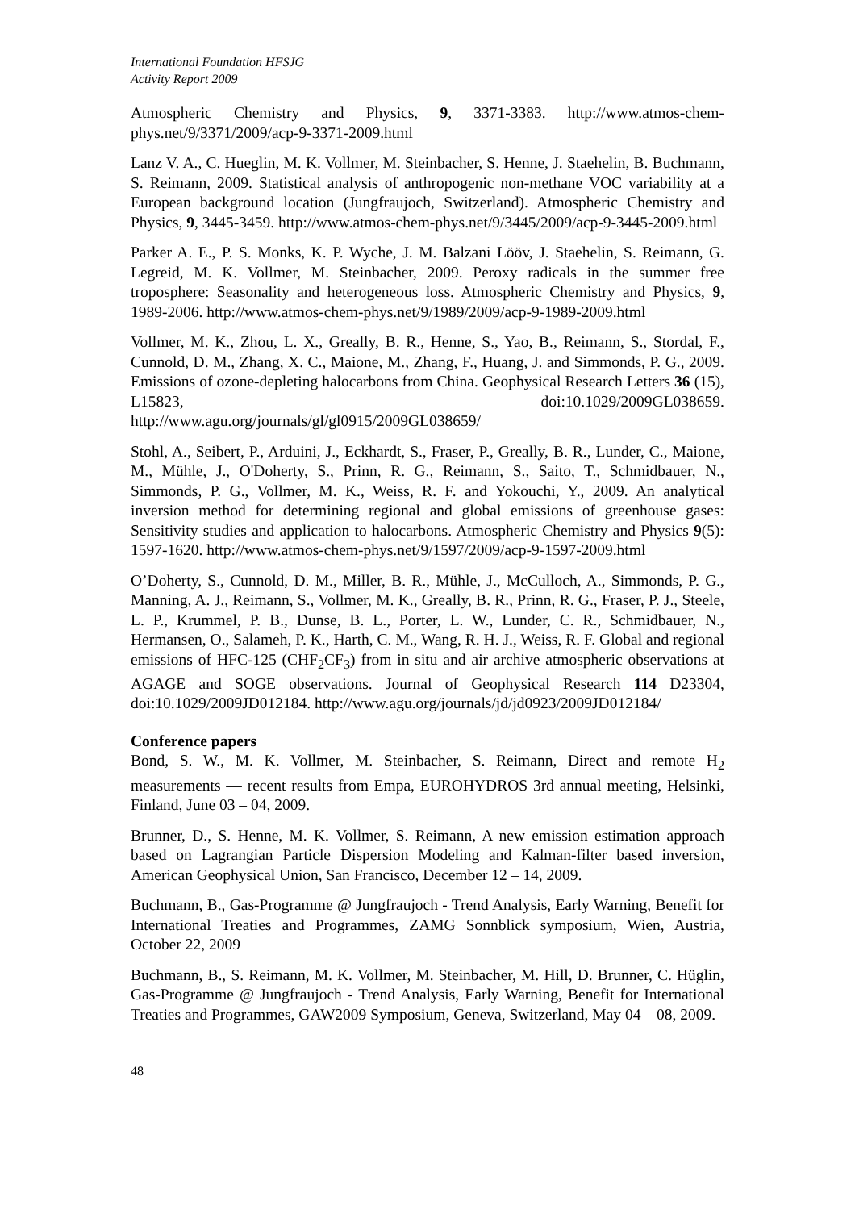International Foundation HFSJG
Activity Report 2009
Atmospheric Chemistry and Physics, 9, 3371-3383. http://www.atmos-chem-phys.net/9/3371/2009/acp-9-3371-2009.html
Lanz V. A., C. Hueglin, M. K. Vollmer, M. Steinbacher, S. Henne, J. Staehelin, B. Buchmann, S. Reimann, 2009. Statistical analysis of anthropogenic non-methane VOC variability at a European background location (Jungfraujoch, Switzerland). Atmospheric Chemistry and Physics, 9, 3445-3459. http://www.atmos-chem-phys.net/9/3445/2009/acp-9-3445-2009.html
Parker A. E., P. S. Monks, K. P. Wyche, J. M. Balzani Lööv, J. Staehelin, S. Reimann, G. Legreid, M. K. Vollmer, M. Steinbacher, 2009. Peroxy radicals in the summer free troposphere: Seasonality and heterogeneous loss. Atmospheric Chemistry and Physics, 9, 1989-2006. http://www.atmos-chem-phys.net/9/1989/2009/acp-9-1989-2009.html
Vollmer, M. K., Zhou, L. X., Greally, B. R., Henne, S., Yao, B., Reimann, S., Stordal, F., Cunnold, D. M., Zhang, X. C., Maione, M., Zhang, F., Huang, J. and Simmonds, P. G., 2009. Emissions of ozone-depleting halocarbons from China. Geophysical Research Letters 36 (15), L15823, doi:10.1029/2009GL038659. http://www.agu.org/journals/gl/gl0915/2009GL038659/
Stohl, A., Seibert, P., Arduini, J., Eckhardt, S., Fraser, P., Greally, B. R., Lunder, C., Maione, M., Mühle, J., O'Doherty, S., Prinn, R. G., Reimann, S., Saito, T., Schmidbauer, N., Simmonds, P. G., Vollmer, M. K., Weiss, R. F. and Yokouchi, Y., 2009. An analytical inversion method for determining regional and global emissions of greenhouse gases: Sensitivity studies and application to halocarbons. Atmospheric Chemistry and Physics 9(5): 1597-1620. http://www.atmos-chem-phys.net/9/1597/2009/acp-9-1597-2009.html
O’Doherty, S., Cunnold, D. M., Miller, B. R., Mühle, J., McCulloch, A., Simmonds, P. G., Manning, A. J., Reimann, S., Vollmer, M. K., Greally, B. R., Prinn, R. G., Fraser, P. J., Steele, L. P., Krummel, P. B., Dunse, B. L., Porter, L. W., Lunder, C. R., Schmidbauer, N., Hermansen, O., Salameh, P. K., Harth, C. M., Wang, R. H. J., Weiss, R. F. Global and regional emissions of HFC-125 (CHF<sub>2</sub>CF<sub>3</sub>) from in situ and air archive atmospheric observations at AGAGE and SOGE observations. Journal of Geophysical Research 114 D23304, doi:10.1029/2009JD012184. http://www.agu.org/journals/jd/jd0923/2009JD012184/
Conference papers
Bond, S. W., M. K. Vollmer, M. Steinbacher, S. Reimann, Direct and remote H<sub>2</sub> measurements — recent results from Empa, EUROHYDROS 3rd annual meeting, Helsinki, Finland, June 03 – 04, 2009.
Brunner, D., S. Henne, M. K. Vollmer, S. Reimann, A new emission estimation approach based on Lagrangian Particle Dispersion Modeling and Kalman-filter based inversion, American Geophysical Union, San Francisco, December 12 – 14, 2009.
Buchmann, B., Gas-Programme @ Jungfraujoch - Trend Analysis, Early Warning, Benefit for International Treaties and Programmes, ZAMG Sonnblick symposium, Wien, Austria, October 22, 2009
Buchmann, B., S. Reimann, M. K. Vollmer, M. Steinbacher, M. Hill, D. Brunner, C. Hüglin, Gas-Programme @ Jungfraujoch - Trend Analysis, Early Warning, Benefit for International Treaties and Programmes, GAW2009 Symposium, Geneva, Switzerland, May 04 – 08, 2009.
48